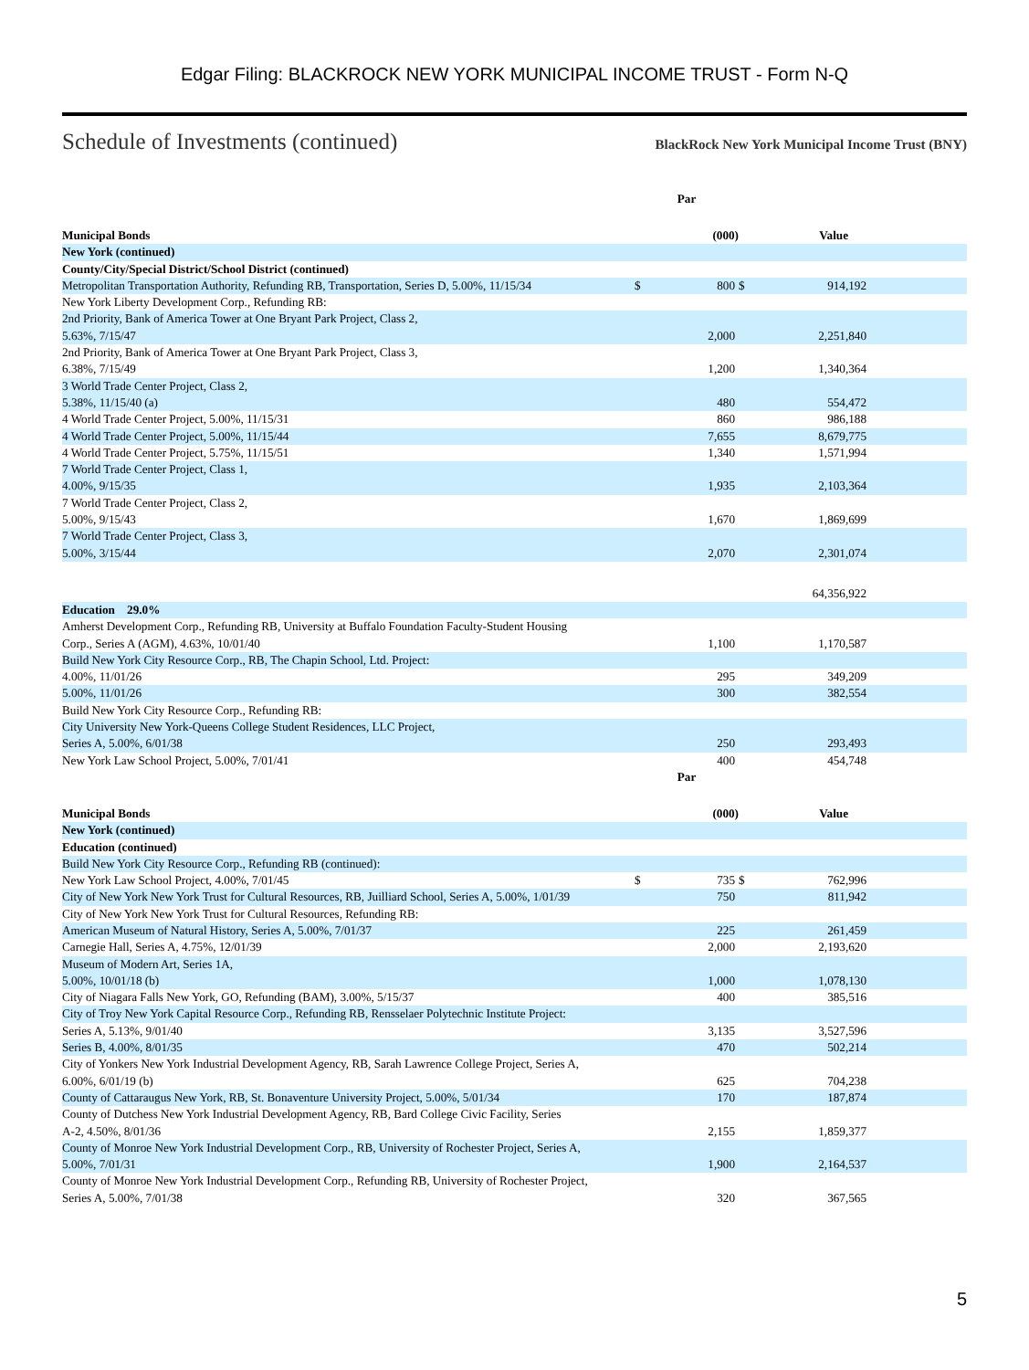Edgar Filing: BLACKROCK NEW YORK MUNICIPAL INCOME TRUST - Form N-Q
Schedule of Investments (continued) BlackRock New York Municipal Income Trust (BNY)
| | Par | | | | |
| --- | --- | --- | --- | --- | --- |
| Municipal Bonds | (000) | | Value | | |
| New York (continued) | | | | | |
| County/City/Special District/School District (continued) | | | | | |
| Metropolitan Transportation Authority, Refunding RB, Transportation, Series D, 5.00%, 11/15/34 | $ | 800 | $ | 914,192 | |
| New York Liberty Development Corp., Refunding RB: | | | | | |
| 2nd Priority, Bank of America Tower at One Bryant Park Project, Class 2, 5.63%, 7/15/47 | | 2,000 | | 2,251,840 | |
| 2nd Priority, Bank of America Tower at One Bryant Park Project, Class 3, 6.38%, 7/15/49 | | 1,200 | | 1,340,364 | |
| 3 World Trade Center Project, Class 2, 5.38%, 11/15/40 (a) | | 480 | | 554,472 | |
| 4 World Trade Center Project, 5.00%, 11/15/31 | | 860 | | 986,188 | |
| 4 World Trade Center Project, 5.00%, 11/15/44 | | 7,655 | | 8,679,775 | |
| 4 World Trade Center Project, 5.75%, 11/15/51 | | 1,340 | | 1,571,994 | |
| 7 World Trade Center Project, Class 1, 4.00%, 9/15/35 | | 1,935 | | 2,103,364 | |
| 7 World Trade Center Project, Class 2, 5.00%, 9/15/43 | | 1,670 | | 1,869,699 | |
| 7 World Trade Center Project, Class 3, 5.00%, 3/15/44 | | 2,070 | | 2,301,074 | |
| | | | | 64,356,922 | |
| Education 29.0% | | | | | |
| Amherst Development Corp., Refunding RB, University at Buffalo Foundation Faculty-Student Housing Corp., Series A (AGM), 4.63%, 10/01/40 | | 1,100 | | 1,170,587 | |
| Build New York City Resource Corp., RB, The Chapin School, Ltd. Project: | | | | | |
| 4.00%, 11/01/26 | | 295 | | 349,209 | |
| 5.00%, 11/01/26 | | 300 | | 382,554 | |
| Build New York City Resource Corp., Refunding RB: | | | | | |
| City University New York-Queens College Student Residences, LLC Project, Series A, 5.00%, 6/01/38 | | 250 | | 293,493 | |
| New York Law School Project, 5.00%, 7/01/41 | | 400 | | 454,748 | |
| | Par | | | | |
| Municipal Bonds | (000) | | Value | | |
| New York (continued) | | | | | |
| Education (continued) | | | | | |
| Build New York City Resource Corp., Refunding RB (continued): | | | | | |
| New York Law School Project, 4.00%, 7/01/45 | $ | 735 | $ | 762,996 | |
| City of New York New York Trust for Cultural Resources, RB, Juilliard School, Series A, 5.00%, 1/01/39 | | 750 | | 811,942 | |
| City of New York New York Trust for Cultural Resources, Refunding RB: | | | | | |
| American Museum of Natural History, Series A, 5.00%, 7/01/37 | | 225 | | 261,459 | |
| Carnegie Hall, Series A, 4.75%, 12/01/39 | | 2,000 | | 2,193,620 | |
| Museum of Modern Art, Series 1A, 5.00%, 10/01/18 (b) | | 1,000 | | 1,078,130 | |
| City of Niagara Falls New York, GO, Refunding (BAM), 3.00%, 5/15/37 | | 400 | | 385,516 | |
| City of Troy New York Capital Resource Corp., Refunding RB, Rensselaer Polytechnic Institute Project: | | | | | |
| Series A, 5.13%, 9/01/40 | | 3,135 | | 3,527,596 | |
| Series B, 4.00%, 8/01/35 | | 470 | | 502,214 | |
| City of Yonkers New York Industrial Development Agency, RB, Sarah Lawrence College Project, Series A, 6.00%, 6/01/19 (b) | | 625 | | 704,238 | |
| County of Cattaraugus New York, RB, St. Bonaventure University Project, 5.00%, 5/01/34 | | 170 | | 187,874 | |
| County of Dutchess New York Industrial Development Agency, RB, Bard College Civic Facility, Series A-2, 4.50%, 8/01/36 | | 2,155 | | 1,859,377 | |
| County of Monroe New York Industrial Development Corp., RB, University of Rochester Project, Series A, 5.00%, 7/01/31 | | 1,900 | | 2,164,537 | |
| County of Monroe New York Industrial Development Corp., Refunding RB, University of Rochester Project, Series A, 5.00%, 7/01/38 | | 320 | | 367,565 | |
5